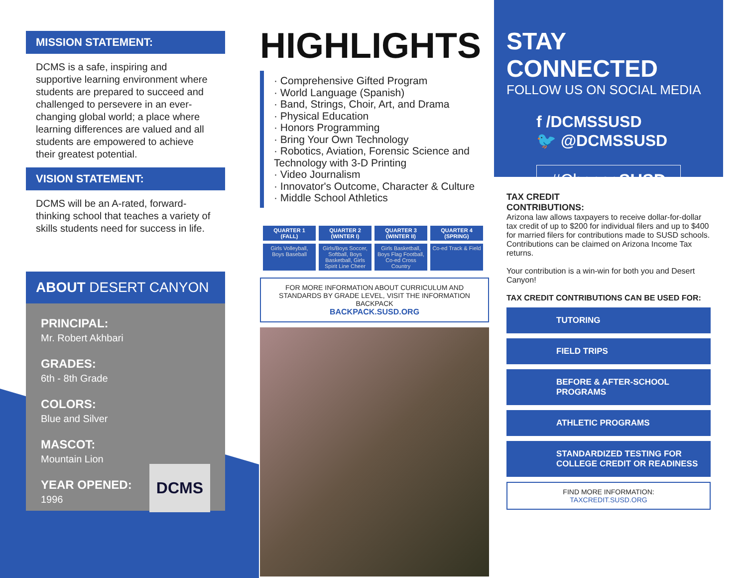MISSION STATEMENT:
DCMS is a safe, inspiring and supportive learning environment where students are prepared to succeed and challenged to persevere in an ever-changing global world; a place where learning differences are valued and all students are empowered to achieve their greatest potential.
VISION STATEMENT:
DCMS will be an A-rated, forward-thinking school that teaches a variety of skills students need for success in life.
ABOUT DESERT CANYON
PRINCIPAL:
Mr. Robert Akhbari
GRADES:
6th - 8th Grade
COLORS:
Blue and Silver
MASCOT:
Mountain Lion
YEAR OPENED:
1996 DCMS
HIGHLIGHTS
· Comprehensive Gifted Program
· World Language (Spanish)
· Band, Strings, Choir, Art, and Drama
· Physical Education
· Honors Programming
· Bring Your Own Technology
· Robotics, Aviation, Forensic Science and Technology with 3-D Printing
· Video Journalism
· Innovator's Outcome, Character & Culture
· Middle School Athletics
| QUARTER 1 (FALL) | QUARTER 2 (WINTER I) | QUARTER 3 (WINTER II) | QUARTER 4 (SPRING) |
| --- | --- | --- | --- |
| Girls Volleyball, Boys Baseball | Girls/Boys Soccer, Softball, Boys Basketball, Girls Spirit Line Cheer | Girls Basketball, Boys Flag Football, Co-ed Cross Country | Co-ed Track & Field |
FOR MORE INFORMATION ABOUT CURRICULUM AND STANDARDS BY GRADE LEVEL, VISIT THE INFORMATION BACKPACK
BACKPACK.SUSD.ORG
STAY CONNECTED
FOLLOW US ON SOCIAL MEDIA
f /DCMSSUSD
🐦 @DCMSSUSD
#ChooseSUSD
TAX CREDIT
CONTRIBUTIONS:
Arizona law allows taxpayers to receive dollar-for-dollar tax credit of up to $200 for individual filers and up to $400 for married filers for contributions made to SUSD schools. Contributions can be claimed on Arizona Income Tax returns.
Your contribution is a win-win for both you and Desert Canyon!
TAX CREDIT CONTRIBUTIONS CAN BE USED FOR:
TUTORING
FIELD TRIPS
BEFORE & AFTER-SCHOOL PROGRAMS
ATHLETIC PROGRAMS
STANDARDIZED TESTING FOR COLLEGE CREDIT OR READINESS
FIND MORE INFORMATION:
TAXCREDIT.SUSD.ORG